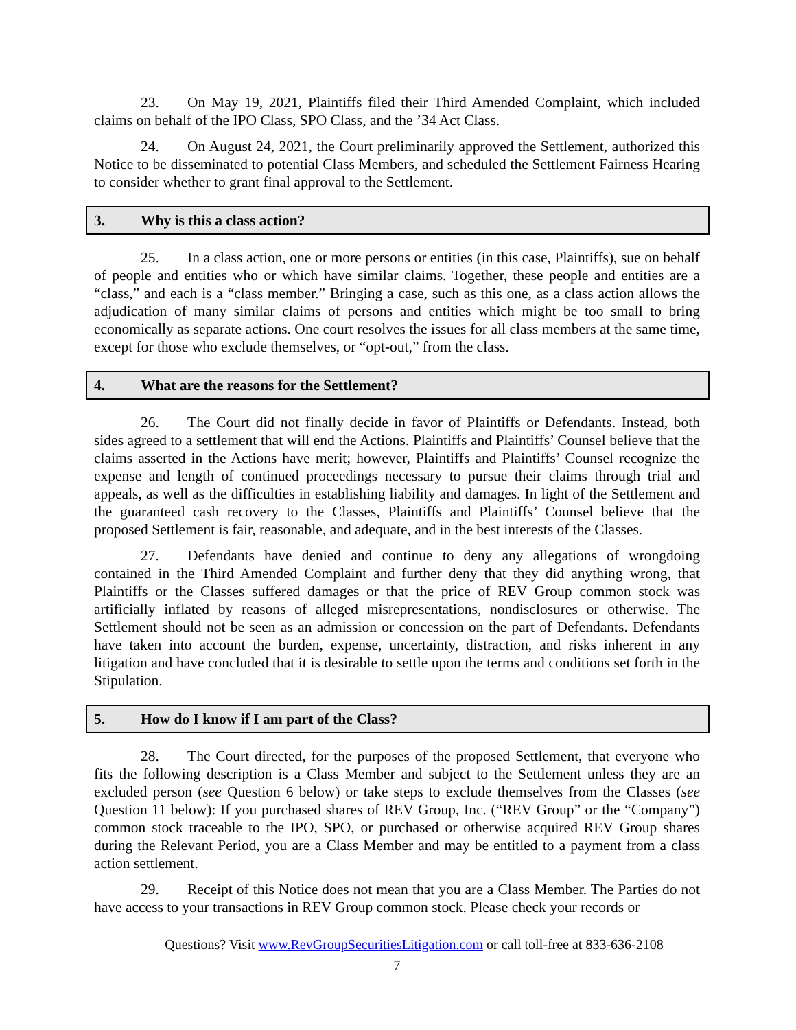23. On May 19, 2021, Plaintiffs filed their Third Amended Complaint, which included claims on behalf of the IPO Class, SPO Class, and the ’34 Act Class.
24. On August 24, 2021, the Court preliminarily approved the Settlement, authorized this Notice to be disseminated to potential Class Members, and scheduled the Settlement Fairness Hearing to consider whether to grant final approval to the Settlement.
3. Why is this a class action?
25. In a class action, one or more persons or entities (in this case, Plaintiffs), sue on behalf of people and entities who or which have similar claims. Together, these people and entities are a “class,” and each is a “class member.” Bringing a case, such as this one, as a class action allows the adjudication of many similar claims of persons and entities which might be too small to bring economically as separate actions. One court resolves the issues for all class members at the same time, except for those who exclude themselves, or “opt-out,” from the class.
4. What are the reasons for the Settlement?
26. The Court did not finally decide in favor of Plaintiffs or Defendants. Instead, both sides agreed to a settlement that will end the Actions. Plaintiffs and Plaintiffs’ Counsel believe that the claims asserted in the Actions have merit; however, Plaintiffs and Plaintiffs’ Counsel recognize the expense and length of continued proceedings necessary to pursue their claims through trial and appeals, as well as the difficulties in establishing liability and damages. In light of the Settlement and the guaranteed cash recovery to the Classes, Plaintiffs and Plaintiffs’ Counsel believe that the proposed Settlement is fair, reasonable, and adequate, and in the best interests of the Classes.
27. Defendants have denied and continue to deny any allegations of wrongdoing contained in the Third Amended Complaint and further deny that they did anything wrong, that Plaintiffs or the Classes suffered damages or that the price of REV Group common stock was artificially inflated by reasons of alleged misrepresentations, nondisclosures or otherwise. The Settlement should not be seen as an admission or concession on the part of Defendants. Defendants have taken into account the burden, expense, uncertainty, distraction, and risks inherent in any litigation and have concluded that it is desirable to settle upon the terms and conditions set forth in the Stipulation.
5. How do I know if I am part of the Class?
28. The Court directed, for the purposes of the proposed Settlement, that everyone who fits the following description is a Class Member and subject to the Settlement unless they are an excluded person (see Question 6 below) or take steps to exclude themselves from the Classes (see Question 11 below): If you purchased shares of REV Group, Inc. (“REV Group” or the “Company”) common stock traceable to the IPO, SPO, or purchased or otherwise acquired REV Group shares during the Relevant Period, you are a Class Member and may be entitled to a payment from a class action settlement.
29. Receipt of this Notice does not mean that you are a Class Member. The Parties do not have access to your transactions in REV Group common stock. Please check your records or
Questions? Visit www.RevGroupSecuritiesLitigation.com or call toll-free at 833-636-2108
7